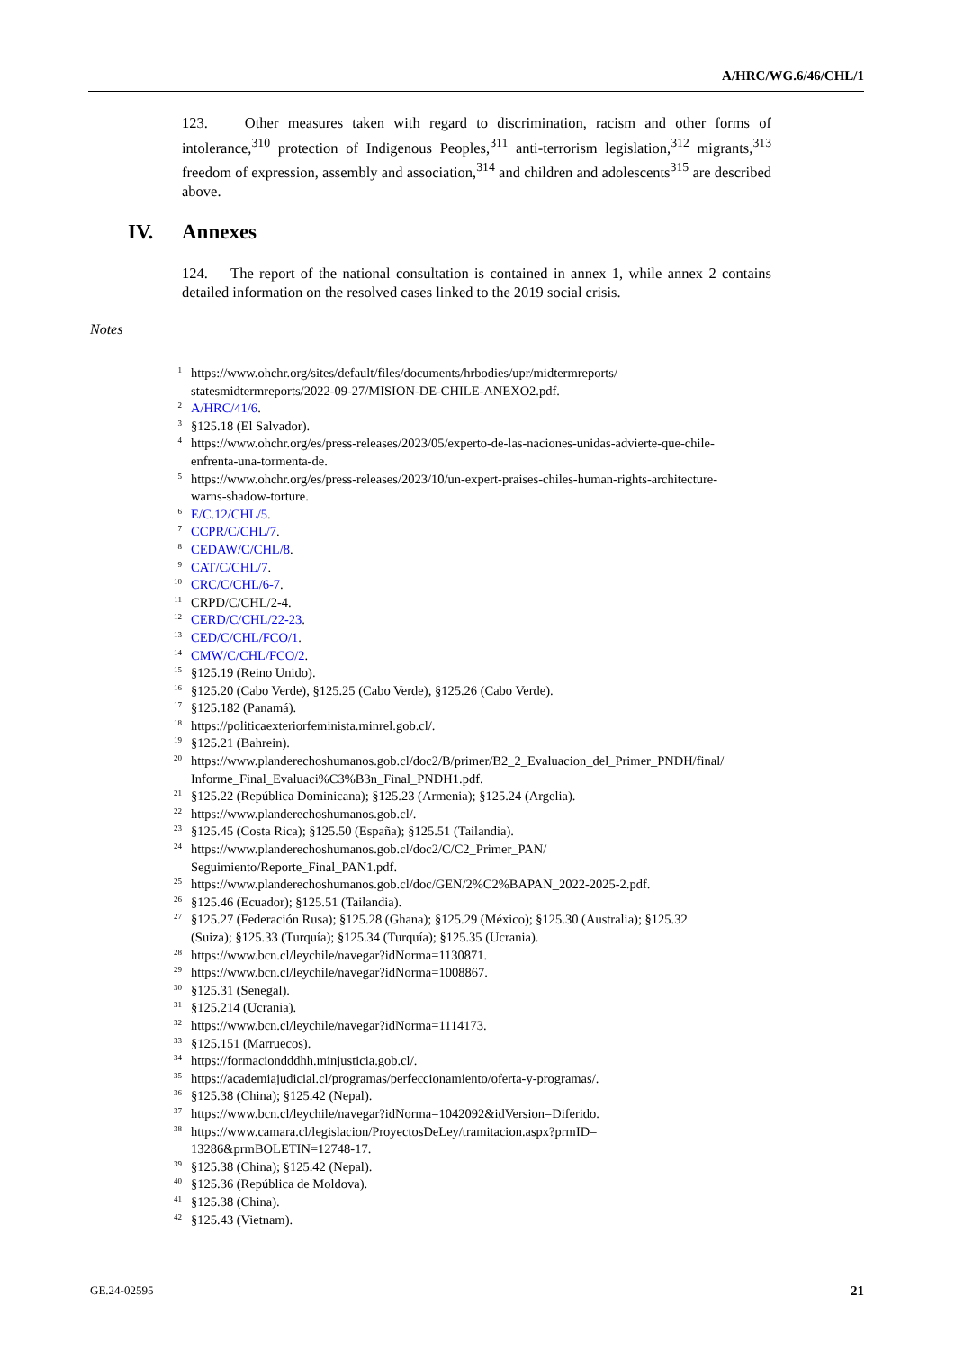A/HRC/WG.6/46/CHL/1
123. Other measures taken with regard to discrimination, racism and other forms of intolerance,<sup>310</sup> protection of Indigenous Peoples,<sup>311</sup> anti-terrorism legislation,<sup>312</sup> migrants,<sup>313</sup> freedom of expression, assembly and association,<sup>314</sup> and children and adolescents<sup>315</sup> are described above.
IV. Annexes
124. The report of the national consultation is contained in annex 1, while annex 2 contains detailed information on the resolved cases linked to the 2019 social crisis.
Notes
1 https://www.ohchr.org/sites/default/files/documents/hrbodies/upr/midtermreports/
statesmidtermreports/2022-09-27/MISION-DE-CHILE-ANEXO2.pdf.
2 A/HRC/41/6.
3 §125.18 (El Salvador).
4 https://www.ohchr.org/es/press-releases/2023/05/experto-de-las-naciones-unidas-advierte-que-chile-
enfrenta-una-tormenta-de.
5 https://www.ohchr.org/es/press-releases/2023/10/un-expert-praises-chiles-human-rights-architecture-
warns-shadow-torture.
6 E/C.12/CHL/5.
7 CCPR/C/CHL/7.
8 CEDAW/C/CHL/8.
9 CAT/C/CHL/7.
10 CRC/C/CHL/6-7.
11 CRPD/C/CHL/2-4.
12 CERD/C/CHL/22-23.
13 CED/C/CHL/FCO/1.
14 CMW/C/CHL/FCO/2.
15 §125.19 (Reino Unido).
16 §125.20 (Cabo Verde), §125.25 (Cabo Verde), §125.26 (Cabo Verde).
17 §125.182 (Panamá).
18 https://politicaexteriorfeminista.minrel.gob.cl/.
19 §125.21 (Bahrein).
20 https://www.planderechoshumanos.gob.cl/doc2/B/primer/B2_2_Evaluacion_del_Primer_PNDH/final/
Informe_Final_Evaluaci%C3%B3n_Final_PNDH1.pdf.
21 §125.22 (República Dominicana); §125.23 (Armenia); §125.24 (Argelia).
22 https://www.planderechoshumanos.gob.cl/.
23 §125.45 (Costa Rica); §125.50 (España); §125.51 (Tailandia).
24 https://www.planderechoshumanos.gob.cl/doc2/C/C2_Primer_PAN/
Seguimiento/Reporte_Final_PAN1.pdf.
25 https://www.planderechoshumanos.gob.cl/doc/GEN/2%C2%BAPAN_2022-2025-2.pdf.
26 §125.46 (Ecuador); §125.51 (Tailandia).
27 §125.27 (Federación Rusa); §125.28 (Ghana); §125.29 (México); §125.30 (Australia); §125.32
(Suiza); §125.33 (Turquía); §125.34 (Turquía); §125.35 (Ucrania).
28 https://www.bcn.cl/leychile/navegar?idNorma=1130871.
29 https://www.bcn.cl/leychile/navegar?idNorma=1008867.
30 §125.31 (Senegal).
31 §125.214 (Ucrania).
32 https://www.bcn.cl/leychile/navegar?idNorma=1114173.
33 §125.151 (Marruecos).
34 https://formaciondddhh.minjusticia.gob.cl/.
35 https://academiajudicial.cl/programas/perfeccionamiento/oferta-y-programas/.
36 §125.38 (China); §125.42 (Nepal).
37 https://www.bcn.cl/leychile/navegar?idNorma=1042092&idVersion=Diferido.
38 https://www.camara.cl/legislacion/ProyectosDeLey/tramitacion.aspx?prmID=
13286&prmBOLETIN=12748-17.
39 §125.38 (China); §125.42 (Nepal).
40 §125.36 (República de Moldova).
41 §125.38 (China).
42 §125.43 (Vietnam).
GE.24-02595 21